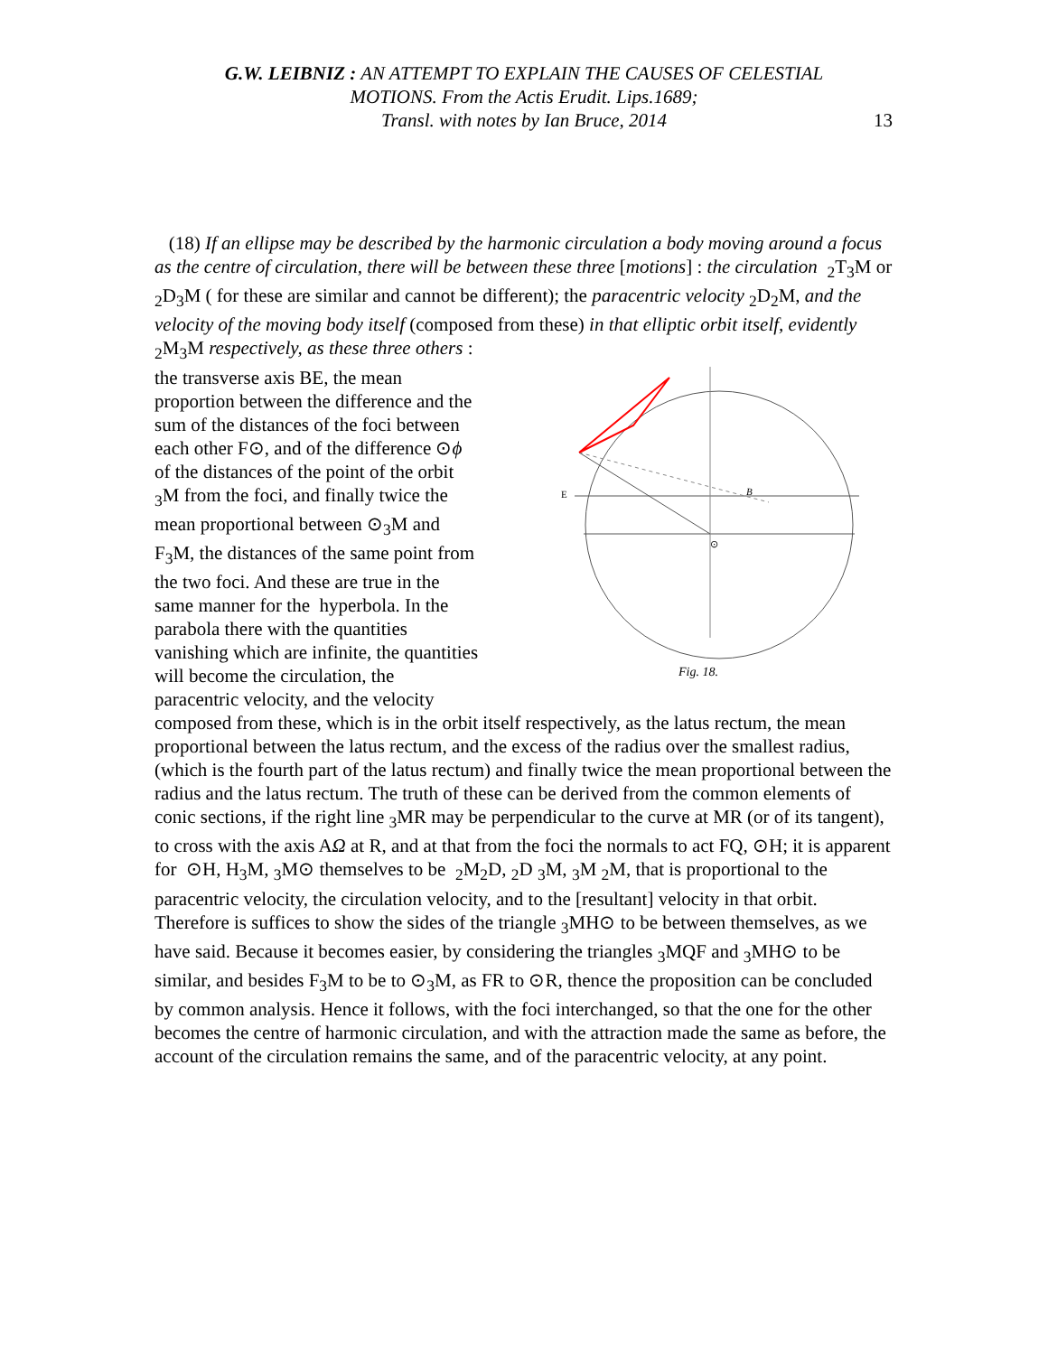G.W. LEIBNIZ : AN ATTEMPT TO EXPLAIN THE CAUSES OF CELESTIAL
MOTIONS. From the Actis Erudit. Lips.1689;
Transl. with notes by Ian Bruce, 2014
13
(18) If an ellipse may be described by the harmonic circulation a body moving around a focus as the centre of circulation, there will be between these three [motions] : the circulation <sub>2</sub>T<sub>3</sub>M or <sub>2</sub>D<sub>3</sub>M ( for these are similar and cannot be different); the paracentric velocity <sub>2</sub>D<sub>2</sub>M, and the velocity of the moving body itself (composed from these) in that
B
E
⊙
Fig. 18.
elliptic orbit itself, evidently <sub>2</sub>M<sub>3</sub>M respectively, as these three others : the transverse axis BE, the mean proportion between the difference and the sum of the distances of the foci between each other F⊙, and of the difference ⊙ϕ of the distances of the point of the orbit <sub>3</sub>M from the foci, and finally twice the mean proportional between ⊙<sub>3</sub>M and F<sub>3</sub>M, the distances of the same point from the two foci. And these are true in the same manner for the hyperbola. In the parabola there with the quantities vanishing which are infinite, the quantities will become the circulation, the paracentric velocity, and the velocity composed from these, which is in the orbit itself respectively, as the latus rectum, the mean proportional between the latus rectum, and the excess of the radius over the smallest radius, (which is the fourth part of the latus rectum) and finally twice the mean proportional between the radius and the latus rectum. The truth of these can be derived from the common elements of conic sections, if the right line <sub>3</sub>MR may be perpendicular to the curve at MR (or of its tangent), to cross with the axis AΩ at R, and at that from the foci the normals to act FQ, ⊙H; it is apparent for ⊙H, H<sub>3</sub>M, <sub>3</sub>M⊙ themselves to be <sub>2</sub>M<sub>2</sub>D, <sub>2</sub>D <sub>3</sub>M, <sub>3</sub>M <sub>2</sub>M, that is proportional to the paracentric velocity, the circulation velocity, and to the [resultant] velocity in that orbit. Therefore is suffices to show the sides of the triangle <sub>3</sub>MH⊙ to be between themselves, as we have said. Because it becomes easier, by considering the triangles <sub>3</sub>MQF and <sub>3</sub>MH⊙ to be similar, and besides F<sub>3</sub>M to be to ⊙<sub>3</sub>M, as FR to ⊙R, thence the proposition can be concluded by common analysis. Hence it follows, with the foci interchanged, so that the one for the other becomes the centre of harmonic circulation, and with the attraction made the same as before, the account of the circulation remains the same, and of the paracentric velocity, at any point.